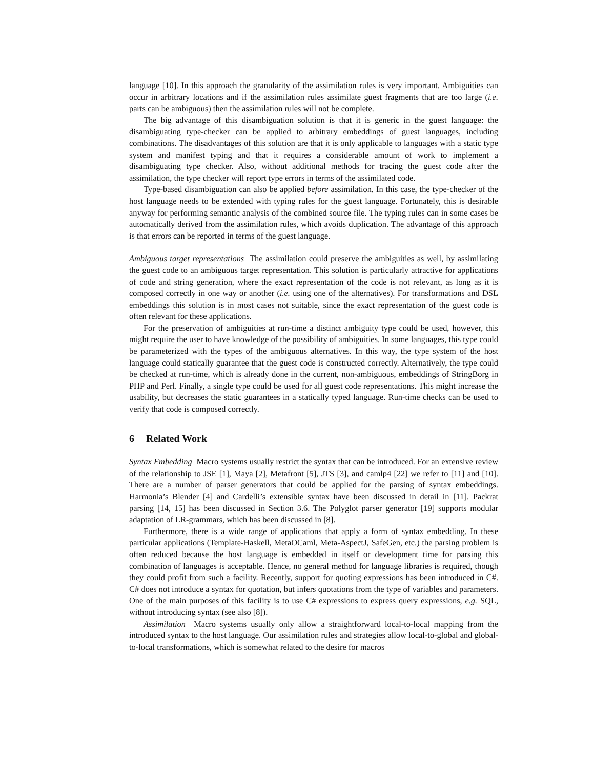language [10]. In this approach the granularity of the assimilation rules is very important. Ambiguities can occur in arbitrary locations and if the assimilation rules assimilate guest fragments that are too large (i.e. parts can be ambiguous) then the assimilation rules will not be complete.
The big advantage of this disambiguation solution is that it is generic in the guest language: the disambiguating type-checker can be applied to arbitrary embeddings of guest languages, including combinations. The disadvantages of this solution are that it is only applicable to languages with a static type system and manifest typing and that it requires a considerable amount of work to implement a disambiguating type checker. Also, without additional methods for tracing the guest code after the assimilation, the type checker will report type errors in terms of the assimilated code.
Type-based disambiguation can also be applied before assimilation. In this case, the type-checker of the host language needs to be extended with typing rules for the guest language. Fortunately, this is desirable anyway for performing semantic analysis of the combined source file. The typing rules can in some cases be automatically derived from the assimilation rules, which avoids duplication. The advantage of this approach is that errors can be reported in terms of the guest language.
Ambiguous target representations The assimilation could preserve the ambiguities as well, by assimilating the guest code to an ambiguous target representation. This solution is particularly attractive for applications of code and string generation, where the exact representation of the code is not relevant, as long as it is composed correctly in one way or another (i.e. using one of the alternatives). For transformations and DSL embeddings this solution is in most cases not suitable, since the exact representation of the guest code is often relevant for these applications.
For the preservation of ambiguities at run-time a distinct ambiguity type could be used, however, this might require the user to have knowledge of the possibility of ambiguities. In some languages, this type could be parameterized with the types of the ambiguous alternatives. In this way, the type system of the host language could statically guarantee that the guest code is constructed correctly. Alternatively, the type could be checked at run-time, which is already done in the current, non-ambiguous, embeddings of StringBorg in PHP and Perl. Finally, a single type could be used for all guest code representations. This might increase the usability, but decreases the static guarantees in a statically typed language. Run-time checks can be used to verify that code is composed correctly.
6 Related Work
Syntax Embedding Macro systems usually restrict the syntax that can be introduced. For an extensive review of the relationship to JSE [1], Maya [2], Metafront [5], JTS [3], and camlp4 [22] we refer to [11] and [10]. There are a number of parser generators that could be applied for the parsing of syntax embeddings. Harmonia’s Blender [4] and Cardelli’s extensible syntax have been discussed in detail in [11]. Packrat parsing [14, 15] has been discussed in Section 3.6. The Polyglot parser generator [19] supports modular adaptation of LR-grammars, which has been discussed in [8].
Furthermore, there is a wide range of applications that apply a form of syntax embedding. In these particular applications (Template-Haskell, MetaOCaml, Meta-AspectJ, SafeGen, etc.) the parsing problem is often reduced because the host language is embedded in itself or development time for parsing this combination of languages is acceptable. Hence, no general method for language libraries is required, though they could profit from such a facility. Recently, support for quoting expressions has been introduced in C#. C# does not introduce a syntax for quotation, but infers quotations from the type of variables and parameters. One of the main purposes of this facility is to use C# expressions to express query expressions, e.g. SQL, without introducing syntax (see also [8]).
Assimilation Macro systems usually only allow a straightforward local-to-local mapping from the introduced syntax to the host language. Our assimilation rules and strategies allow local-to-global and global-to-local transformations, which is somewhat related to the desire for macros